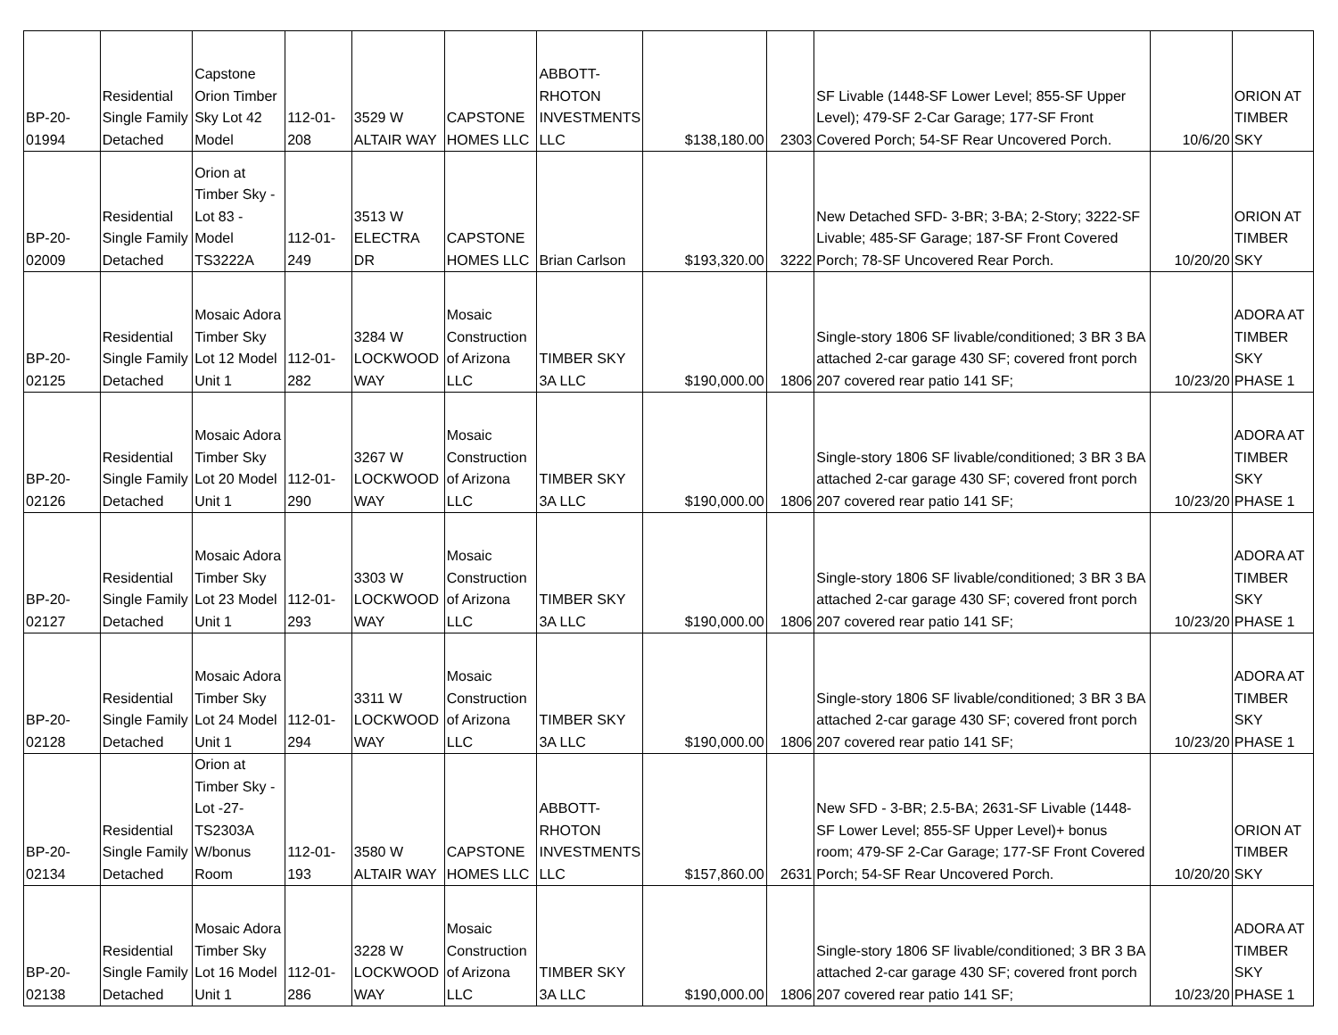| BP-20- 01994 | Residential Single Family Detached | Capstone Orion Timber Sky Lot 42 Model | 112-01- 208 | 3529 W ALTAIR WAY | CAPSTONE HOMES LLC | ABBOTT-RHOTON INVESTMENTS LLC | $138,180.00 | 2303 | SF Livable (1448-SF Lower Level; 855-SF Upper Level); 479-SF 2-Car Garage; 177-SF Front Covered Porch; 54-SF Rear Uncovered Porch. | 10/6/20 | ORION AT TIMBER SKY |
| BP-20- 02009 | Residential Single Family Detached | Orion at Timber Sky - Lot 83 - Model TS3222A | 112-01- 249 | 3513 W ELECTRA DR | CAPSTONE HOMES LLC | Brian Carlson | $193,320.00 | 3222 | New Detached SFD- 3-BR; 3-BA; 2-Story; 3222-SF Livable; 485-SF Garage; 187-SF Front Covered Porch; 78-SF Uncovered Rear Porch. | 10/20/20 | ORION AT TIMBER SKY |
| BP-20- 02125 | Residential Single Family Detached | Mosaic Adora Timber Sky Lot 12 Model Unit 1 | 112-01- 282 | 3284 W LOCKWOOD WAY | Mosaic Construction of Arizona LLC | TIMBER SKY 3A LLC | $190,000.00 | 1806 | Single-story 1806 SF livable/conditioned; 3 BR 3 BA attached 2-car garage 430 SF; covered front porch 207 covered rear patio 141 SF; | 10/23/20 | ADORA AT TIMBER SKY PHASE 1 |
| BP-20- 02126 | Residential Single Family Detached | Mosaic Adora Timber Sky Lot 20 Model Unit 1 | 112-01- 290 | 3267 W LOCKWOOD WAY | Mosaic Construction of Arizona LLC | TIMBER SKY 3A LLC | $190,000.00 | 1806 | Single-story 1806 SF livable/conditioned; 3 BR 3 BA attached 2-car garage 430 SF; covered front porch 207 covered rear patio 141 SF; | 10/23/20 | ADORA AT TIMBER SKY PHASE 1 |
| BP-20- 02127 | Residential Single Family Detached | Mosaic Adora Timber Sky Lot 23 Model Unit 1 | 112-01- 293 | 3303 W LOCKWOOD WAY | Mosaic Construction of Arizona LLC | TIMBER SKY 3A LLC | $190,000.00 | 1806 | Single-story 1806 SF livable/conditioned; 3 BR 3 BA attached 2-car garage 430 SF; covered front porch 207 covered rear patio 141 SF; | 10/23/20 | ADORA AT TIMBER SKY PHASE 1 |
| BP-20- 02128 | Residential Single Family Detached | Mosaic Adora Timber Sky Lot 24 Model Unit 1 | 112-01- 294 | 3311 W LOCKWOOD WAY | Mosaic Construction of Arizona LLC | TIMBER SKY 3A LLC | $190,000.00 | 1806 | Single-story 1806 SF livable/conditioned; 3 BR 3 BA attached 2-car garage 430 SF; covered front porch 207 covered rear patio 141 SF; | 10/23/20 | ADORA AT TIMBER SKY PHASE 1 |
| BP-20- 02134 | Residential Single Family Detached | Orion at Timber Sky - Lot -27- TS2303A W/bonus Room | 112-01- 193 | 3580 W ALTAIR WAY | CAPSTONE HOMES LLC | ABBOTT-RHOTON INVESTMENTS LLC | $157,860.00 | 2631 | New SFD - 3-BR; 2.5-BA; 2631-SF Livable (1448-SF Lower Level; 855-SF Upper Level)+ bonus room; 479-SF 2-Car Garage; 177-SF Front Covered Porch; 54-SF Rear Uncovered Porch. | 10/20/20 | ORION AT TIMBER SKY |
| BP-20- 02138 | Residential Single Family Detached | Mosaic Adora Timber Sky Lot 16 Model Unit 1 | 112-01- 286 | 3228 W LOCKWOOD WAY | Mosaic Construction of Arizona LLC | TIMBER SKY 3A LLC | $190,000.00 | 1806 | Single-story 1806 SF livable/conditioned; 3 BR 3 BA attached 2-car garage 430 SF; covered front porch 207 covered rear patio 141 SF; | 10/23/20 | ADORA AT TIMBER SKY PHASE 1 |